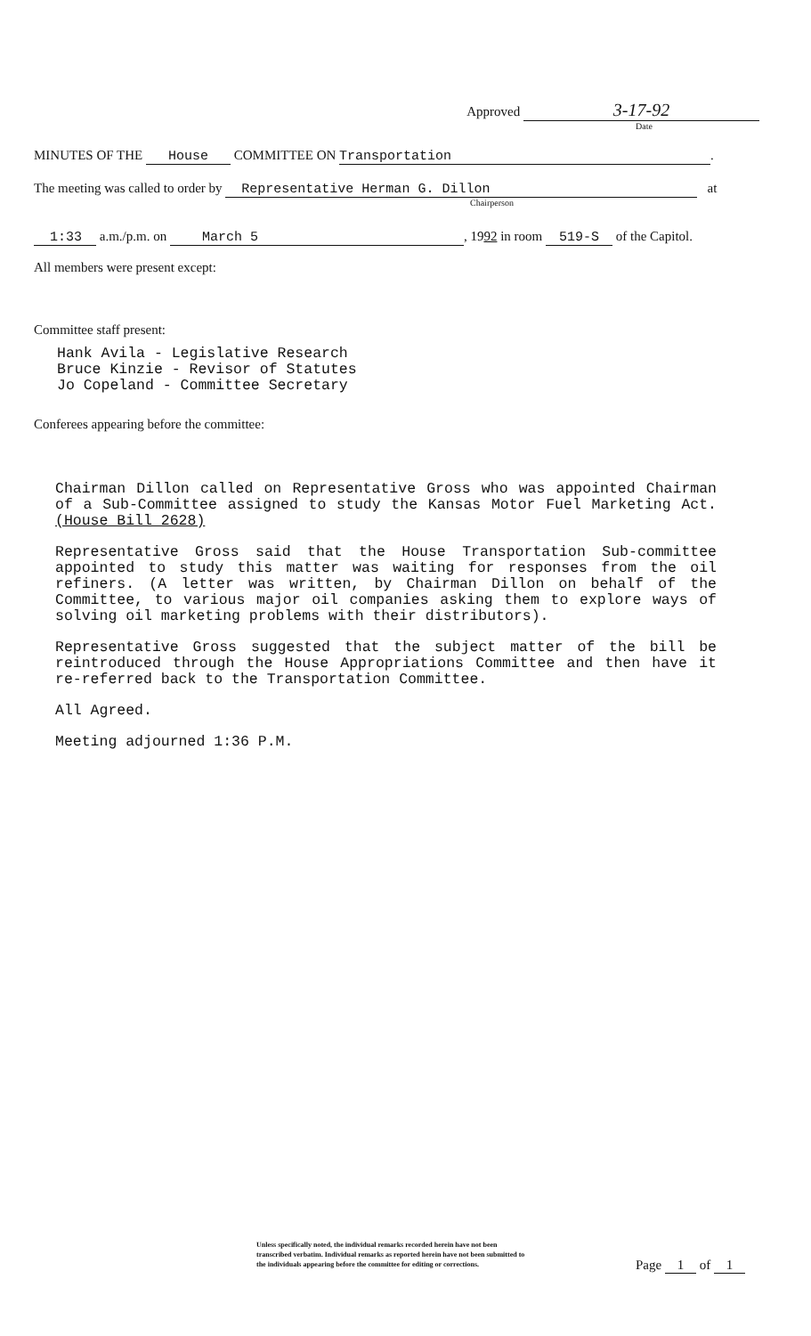Approved 3-17-92
Date
MINUTES OF THE House COMMITTEE ON Transportation.
The meeting was called to order by Representative Herman G. Dillon at
Chairperson
1:33 a.m./p.m. on March 5, 1992 in room 519-S of the Capitol.
All members were present except:
Committee staff present:
Hank Avila - Legislative Research
Bruce Kinzie - Revisor of Statutes
Jo Copeland - Committee Secretary
Conferees appearing before the committee:
Chairman Dillon called on Representative Gross who was appointed Chairman of a Sub-Committee assigned to study the Kansas Motor Fuel Marketing Act. (House Bill 2628)
Representative Gross said that the House Transportation Sub-committee appointed to study this matter was waiting for responses from the oil refiners. (A letter was written, by Chairman Dillon on behalf of the Committee, to various major oil companies asking them to explore ways of solving oil marketing problems with their distributors).
Representative Gross suggested that the subject matter of the bill be reintroduced through the House Appropriations Committee and then have it re-referred back to the Transportation Committee.
All Agreed.
Meeting adjourned 1:36 P.M.
Unless specifically noted, the individual remarks recorded herein have not been transcribed verbatim. Individual remarks as reported herein have not been submitted to the individuals appearing before the committee for editing or corrections.
Page 1 of 1